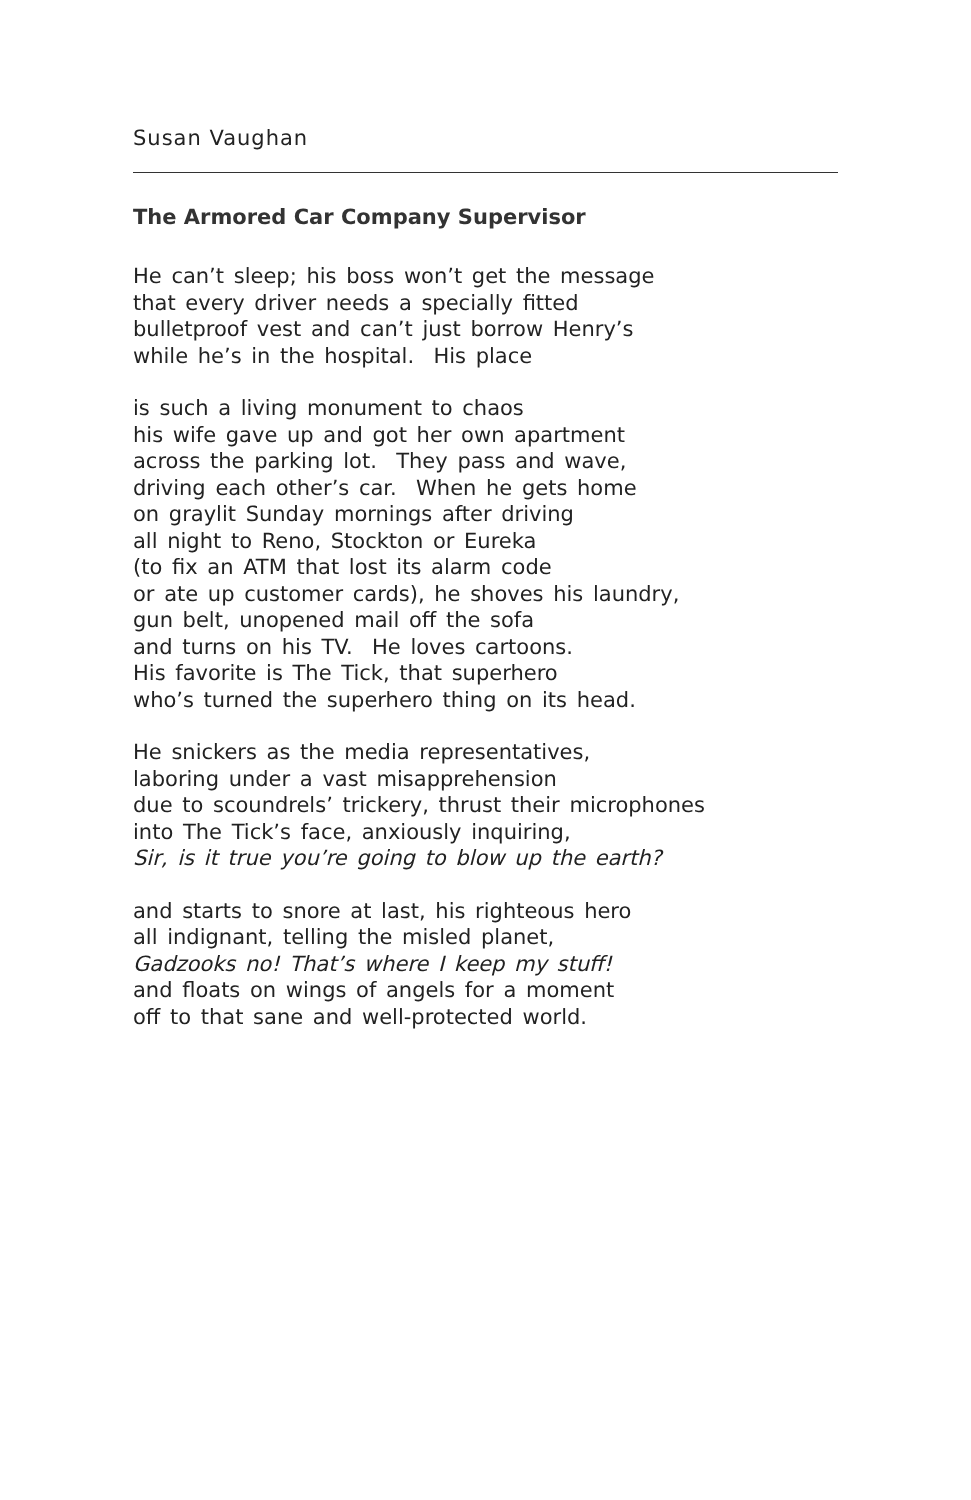Susan Vaughan
The Armored Car Company Supervisor
He can’t sleep; his boss won’t get the message
that every driver needs a specially fitted
bulletproof vest and can’t just borrow Henry’s
while he’s in the hospital. His place
is such a living monument to chaos
his wife gave up and got her own apartment
across the parking lot. They pass and wave,
driving each other’s car. When he gets home
on graylit Sunday mornings after driving
all night to Reno, Stockton or Eureka
(to fix an ATM that lost its alarm code
or ate up customer cards), he shoves his laundry,
gun belt, unopened mail off the sofa
and turns on his TV. He loves cartoons.
His favorite is The Tick, that superhero
who’s turned the superhero thing on its head.
He snickers as the media representatives,
laboring under a vast misapprehension
due to scoundrels’ trickery, thrust their microphones
into The Tick’s face, anxiously inquiring,
Sir, is it true you’re going to blow up the earth?
and starts to snore at last, his righteous hero
all indignant, telling the misled planet,
Gadzooks no! That’s where I keep my stuff!
and floats on wings of angels for a moment
off to that sane and well-protected world.